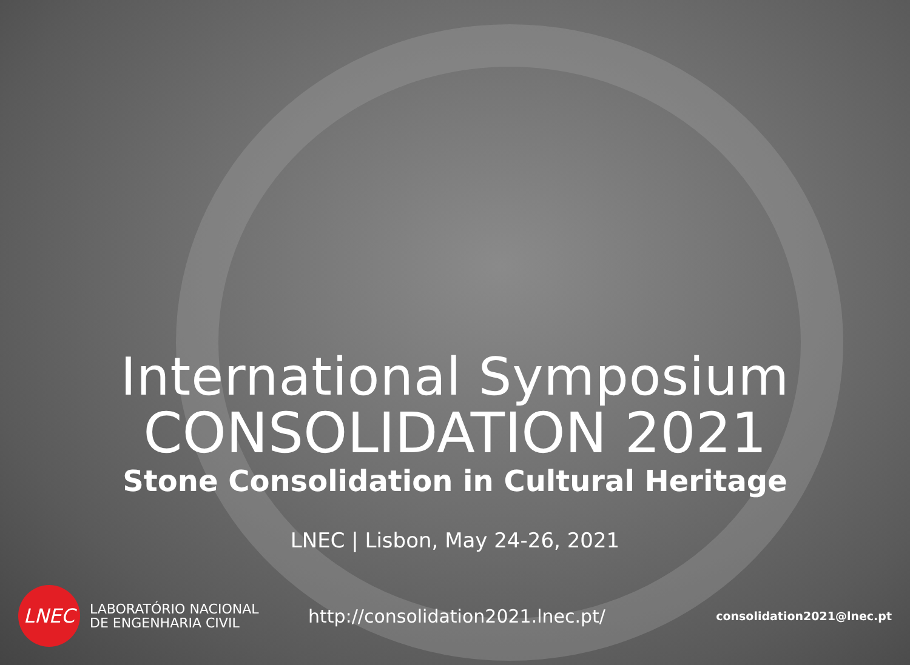International Symposium
CONSOLIDATION 2021
Stone Consolidation in Cultural Heritage
LNEC | Lisbon, May 24-26, 2021
LNEC
LABORATÓRIO NACIONAL
DE ENGENHARIA CIVIL
http://consolidation2021.lnec.pt/
consolidation2021@lnec.pt